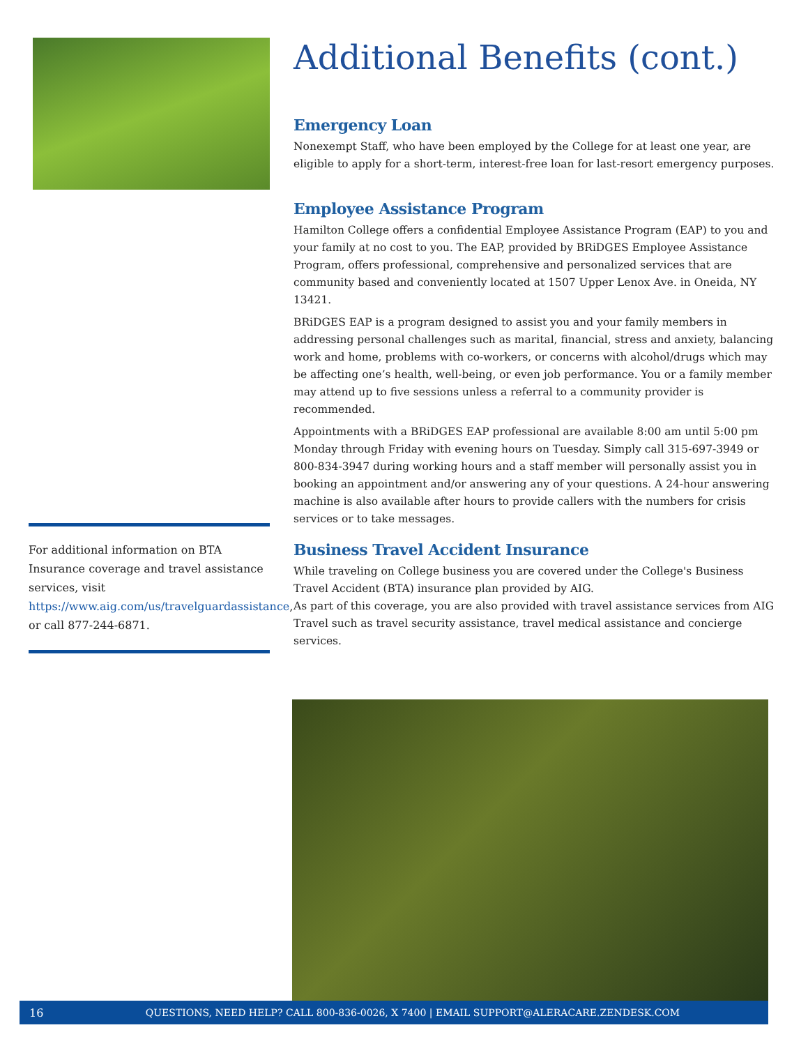For additional information on BTA Insurance coverage and travel assistance services, visit https://www.aig.com/us/travelguardassistance, or call 877-244-6871.
Additional Benefits (cont.)
Emergency Loan
Nonexempt Staff, who have been employed by the College for at least one year, are eligible to apply for a short-term, interest-free loan for last-resort emergency purposes.
Employee Assistance Program
Hamilton College offers a confidential Employee Assistance Program (EAP) to you and your family at no cost to you. The EAP, provided by BRiDGES Employee Assistance Program, offers professional, comprehensive and personalized services that are community based and conveniently located at 1507 Upper Lenox Ave. in Oneida, NY 13421.
BRiDGES EAP is a program designed to assist you and your family members in addressing personal challenges such as marital, financial, stress and anxiety, balancing work and home, problems with co-workers, or concerns with alcohol/drugs which may be affecting one’s health, well-being, or even job performance. You or a family member may attend up to five sessions unless a referral to a community provider is recommended.
Appointments with a BRiDGES EAP professional are available 8:00 am until 5:00 pm Monday through Friday with evening hours on Tuesday. Simply call 315-697-3949 or 800-834-3947 during working hours and a staff member will personally assist you in booking an appointment and/or answering any of your questions. A 24-hour answering machine is also available after hours to provide callers with the numbers for crisis services or to take messages.
Business Travel Accident Insurance
While traveling on College business you are covered under the College's Business Travel Accident (BTA) insurance plan provided by AIG.
As part of this coverage, you are also provided with travel assistance services from AIG Travel such as travel security assistance, travel medical assistance and concierge services.
16 QUESTIONS, NEED HELP? CALL 800-836-0026, X 7400 | EMAIL SUPPORT@ALERACARE.ZENDESK.COM